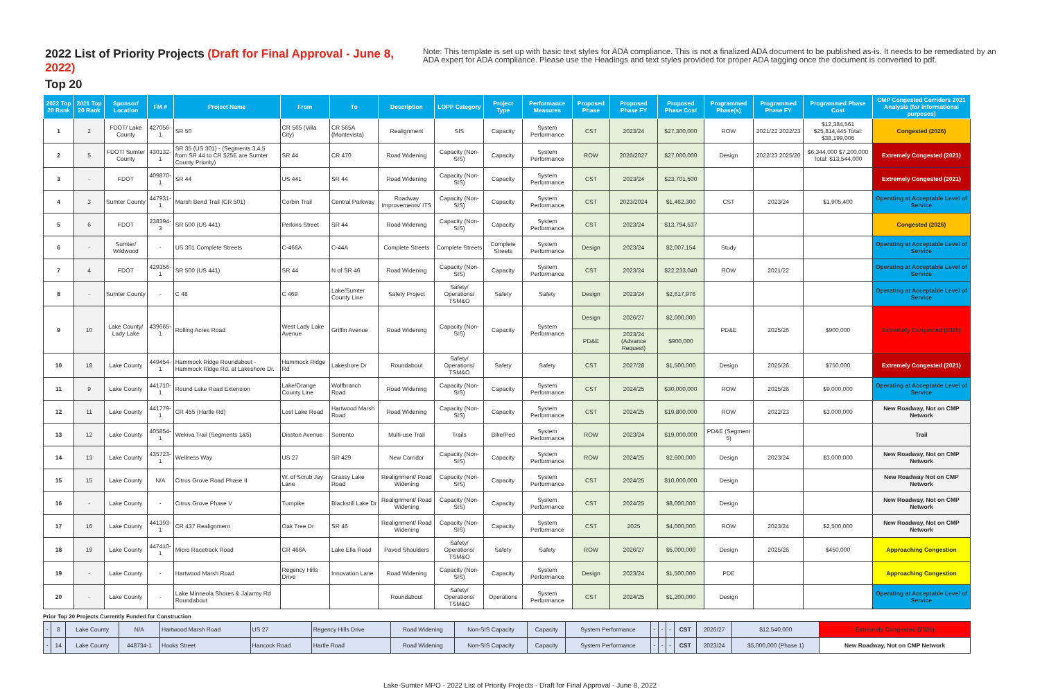2022 List of Priority Projects (Draft for Final Approval - June 8, 2022)
Note: This template is set up with basic text styles for ADA compliance. This is not a finalized ADA document to be published as-is. It needs to be remediated by an ADA expert for ADA compliance. Please use the Headings and text styles provided for proper ADA tagging once the document is converted to pdf.
Top 20
| 2022 Top 20 Rank | 2021 Top 20 Rank | Sponsor/ Location | FM # | Project Name | From | To | Description | LOPP Category | Project Type | Performance Measures | Proposed Phase | Proposed Phase FY | Proposed Phase Cost | Programmed Phase(s) | Programmed Phase FY | Programmed Phase Cost | CMP Congested Corridors 2021 Analysis (for informational purposes) |
| --- | --- | --- | --- | --- | --- | --- | --- | --- | --- | --- | --- | --- | --- | --- | --- | --- | --- |
| 1 | 2 | FDOT/ Lake County | 427056-1 | SR 50 | CR 565 (Villa City) | CR 565A (Montevista) | Realignment | SIS | Capacity | System Performance | CST | 2023/24 | $27,300,000 | ROW | 2021/22 2022/23 | $12,384,561 $25,814,445 Total: $38,199,006 | Congested (2026) |
| 2 | 5 | FDOT/ Sumter County | 430132-1 | SR 35 (US 301) - (Segments 3,4,5 from SR 44 to CR 525E are Sumter County Priority) | SR 44 | CR 470 | Road Widening | Capacity (Non-SIS) | Capacity | System Performance | ROW | 2026/2027 | $27,000,000 | Design | 2022/23 2025/26 | $6,344,000 $7,200,000 Total: $13,544,000 | Extremely Congested (2021) |
| 3 | - | FDOT | 409870-1 | SR 44 | US 441 | SR 44 | Road Widening | Capacity (Non-SIS) | Capacity | System Performance | CST | 2023/24 | $23,701,500 | | | | Extremely Congested (2021) |
| 4 | 3 | Sumter County | 447931-1 | Marsh Bend Trail (CR 501) | Corbin Trail | Central Parkway | Roadway Improvements/ ITS | Capacity (Non-SIS) | Capacity | System Performance | CST | 2023/2024 | $1,462,300 | CST | 2023/24 | $1,905,400 | Operating at Acceptable Level of Service |
| 5 | 6 | FDOT | 238394-3 | SR 500 (US 441) | Perkins Street | SR 44 | Road Widening | Capacity (Non-SIS) | Capacity | System Performance | CST | 2023/24 | $13,794,537 | | | | Congested (2026) |
| 6 | - | Sumter/ Wildwood | - | US 301 Complete Streets | C-466A | C-44A | Complete Streets | Complete Streets | Complete Streets | System Performance | Design | 2023/24 | $2,007,154 | Study | | | Operating at Acceptable Level of Service |
| 7 | 4 | FDOT | 429356-1 | SR 500 (US 441) | SR 44 | N of SR 46 | Road Widening | Capacity (Non-SIS) | Capacity | System Performance | CST | 2023/24 | $22,233,040 | ROW | 2021/22 | | Operating at Acceptable Level of Service |
| 8 | - | Sumter County | - | C 48 | C 469 | Lake/Sumter County Line | Safety Project | Safety/ Operations/ TSM&O | Safety | Safety | Design | 2023/24 | $2,617,976 | | | | Operating at Acceptable Level of Service |
| 9 | 10 | Lake County/ Lady Lake | 439665-1 | Rolling Acres Road | West Lady Lake Avenue | Griffin Avenue | Road Widening | Capacity (Non-SIS) | Capacity | System Performance | Design | 2026/27 | $2,000,000 | PD&E | 2025/26 | $900,000 | Extremely Congested (2026) |
| | | | | | | | | | | | PD&E | 2023/24 (Advance Request) | $900,000 | | | | |
| 10 | 18 | Lake County | 449454-1 | Hammock Ridge Roundabout - Hammock Ridge Rd. at Lakeshore Dr. | Hammock Ridge Rd | Lakeshore Dr | Roundabout | Safety/ Operations/ TSM&O | Safety | Safety | CST | 2027/28 | $1,500,000 | Design | 2025/26 | $750,000 | Extremely Congested (2021) |
| 11 | 9 | Lake County | 441710-1 | Round Lake Road Extension | Lake/Orange County Line | Wolfbranch Road | Road Widening | Capacity (Non-SIS) | Capacity | System Performance | CST | 2024/25 | $30,000,000 | ROW | 2025/26 | $9,000,000 | Operating at Acceptable Level of Service |
| 12 | 11 | Lake County | 441779-1 | CR 455 (Hartle Rd) | Lost Lake Road | Hartwood Marsh Road | Road Widening | Capacity (Non-SIS) | Capacity | System Performance | CST | 2024/25 | $19,800,000 | ROW | 2022/23 | $3,000,000 | New Roadway, Not on CMP Network |
| 13 | 12 | Lake County | 405854-1 | Wekiva Trail (Segments 1&5) | Disston Avenue | Sorrento | Multi-use Trail | Trails | Bike/Ped | System Performance | ROW | 2023/24 | $19,000,000 | PD&E (Segment 5) | | | Trail |
| 14 | 13 | Lake County | 435723-1 | Wellness Way | US 27 | SR 429 | New Corridor | Capacity (Non-SIS) | Capacity | System Performance | ROW | 2024/25 | $2,600,000 | Design | 2023/24 | $3,000,000 | New Roadway, Not on CMP Network |
| 15 | 15 | Lake County | N/A | Citrus Grove Road Phase II | W. of Scrub Jay Lane | Grassy Lake Road | Realignment/ Road Widening | Capacity (Non-SIS) | Capacity | System Performance | CST | 2024/25 | $10,000,000 | Design | | | New Roadway Not on CMP Network |
| 16 | - | Lake County | - | Citrus Grove Phase V | Turnpike | Blackstill Lake Dr | Realignment/ Road Widening | Capacity (Non-SIS) | Capacity | System Performance | CST | 2024/25 | $8,000,000 | Design | | | New Roadway, Not on CMP Network |
| 17 | 16 | Lake County | 441393-1 | CR 437 Realignment | Oak Tree Dr | SR 46 | Realignment/ Road Widening | Capacity (Non-SIS) | Capacity | System Performance | CST | 2025 | $4,000,000 | ROW | 2023/24 | $2,500,000 | New Roadway, Not on CMP Network |
| 18 | 19 | Lake County | 447410-1 | Micro Racetrack Road | CR 466A | Lake Ella Road | Paved Shoulders | Safety/ Operations/ TSM&O | Safety | Safety | ROW | 2026/27 | $5,000,000 | Design | 2025/26 | $450,000 | Approaching Congestion |
| 19 | - | Lake County | - | Hartwood Marsh Road | Regency Hills Drive | Innovation Lane | Road Widening | Capacity (Non-SIS) | Capacity | System Performance | Design | 2023/24 | $1,500,000 | PDE | | | Approaching Congestion |
| 20 | - | Lake County | - | Lake Minneola Shores & Jalarmy Rd Roundabout | | | Roundabout | Safety/ Operations/ TSM&O | Operations | System Performance | CST | 2024/25 | $1,200,000 | Design | | | Operating at Acceptable Level of Service |
Prior Top 20 Projects Currently Funded for Construction
| - | 8 | Lake County | N/A | Hartwood Marsh Road | US 27 | Regency Hills Drive | Road Widening | Non-SIS Capacity | Capacity | System Performance | - | - | - | CST | 2026/27 | $12,540,000 | Extremely Congested (2026) |
| - | 14 | Lake County | 448734-1 | Hooks Street | Hancock Road | Hartle Road | Road Widening | Non-SIS Capacity | Capacity | System Performance | - | - | - | CST | 2023/24 | $5,000,000 (Phase 1) | New Roadway, Not on CMP Network |
Lake-Sumter MPO - 2022 List of Priority Projects - Draft for Final Approval - June 8, 2022